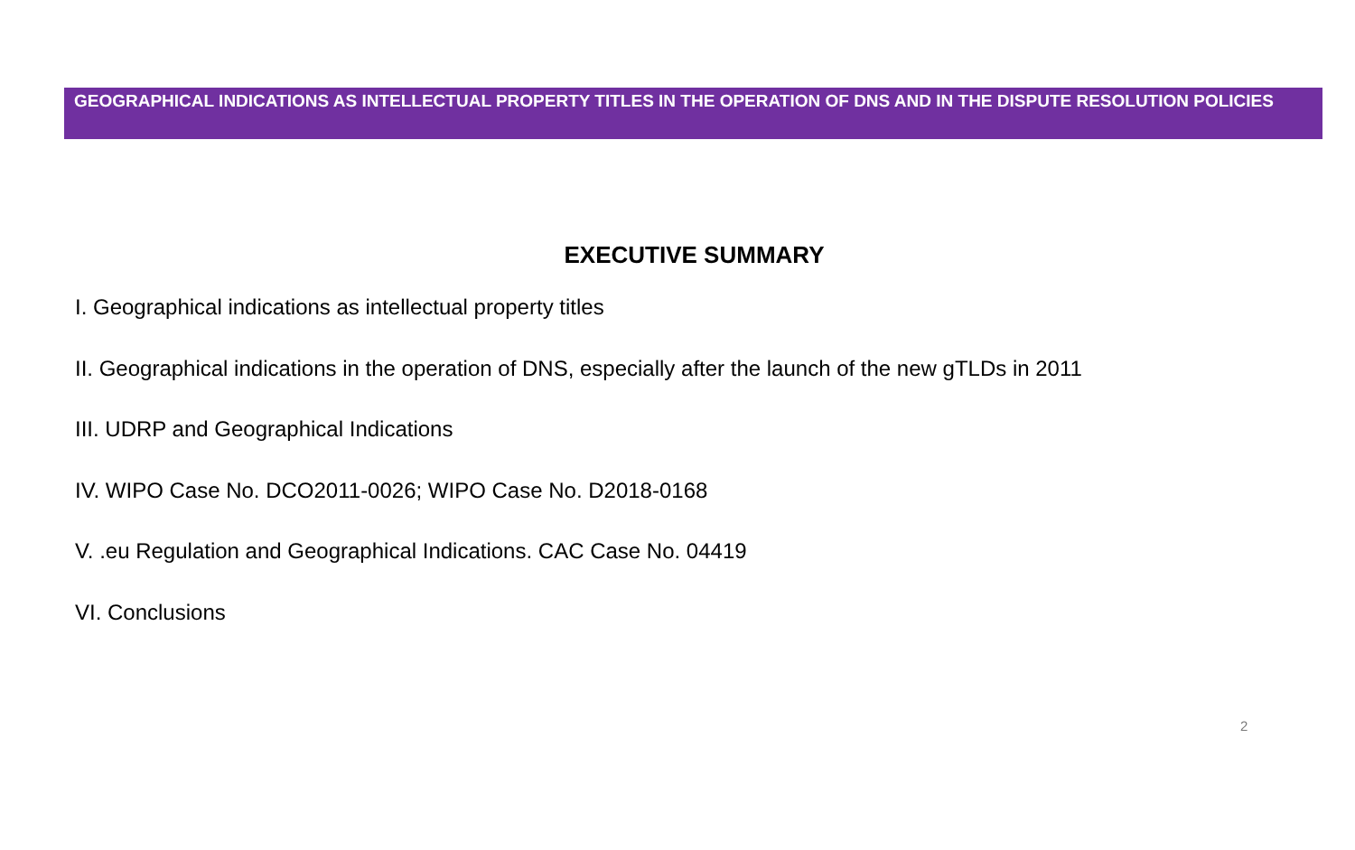GEOGRAPHICAL INDICATIONS AS INTELLECTUAL PROPERTY TITLES IN THE OPERATION OF DNS AND IN THE DISPUTE RESOLUTION POLICIES
EXECUTIVE SUMMARY
I. Geographical indications as intellectual property titles
II. Geographical indications in the operation of DNS, especially after the launch of the new gTLDs in 2011
III. UDRP and Geographical Indications
IV. WIPO Case No. DCO2011-0026; WIPO Case No. D2018-0168
V. .eu Regulation and Geographical Indications. CAC Case No. 04419
VI. Conclusions
2